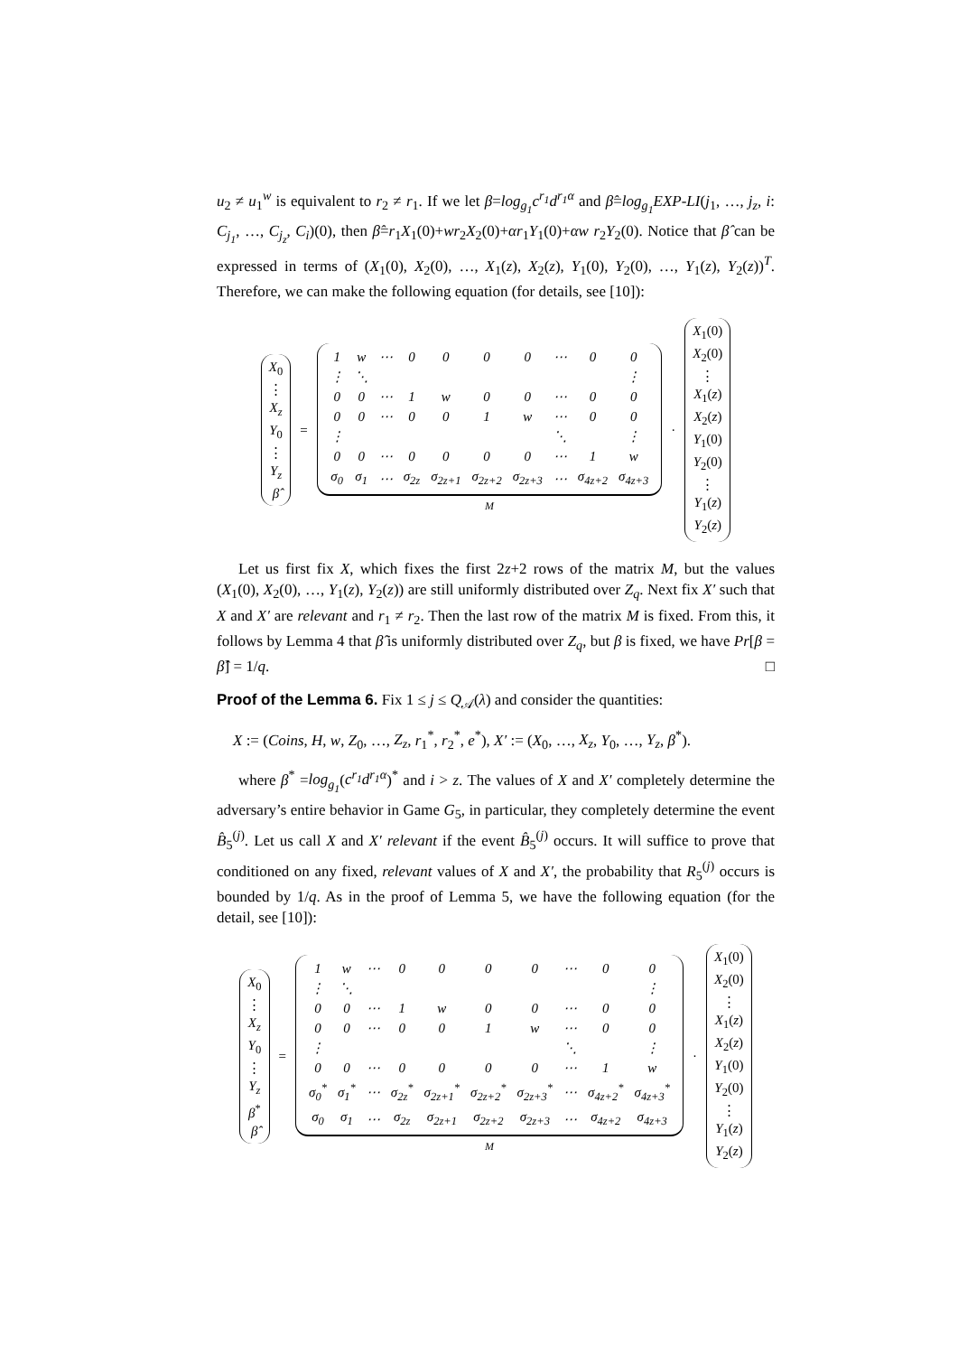u<sub>2</sub> ≠ u<sub>1</sub><sup>w</sup> is equivalent to r<sub>2</sub> ≠ r<sub>1</sub>. If we let β=log<sub>g<sub>1</sub></sub>c<sup>r<sub>1</sub></sup>d<sup>r<sub>1</sub>α</sup> and β̂=log<sub>g<sub>1</sub></sub>EXP-LI(j<sub>1</sub>, …, j<sub>z</sub>, i: C<sub>j<sub>1</sub></sub>, …, C<sub>j<sub>z</sub></sub>, C<sub>i</sub>)(0), then β̂=r<sub>1</sub>X<sub>1</sub>(0)+wr<sub>2</sub>X<sub>2</sub>(0)+αr<sub>1</sub>Y<sub>1</sub>(0)+αw r<sub>2</sub>Y<sub>2</sub>(0). Notice that β̂ can be expressed in terms of (X<sub>1</sub>(0), X<sub>2</sub>(0), …, X<sub>1</sub>(z), X<sub>2</sub>(z), Y<sub>1</sub>(0), Y<sub>2</sub>(0), …, Y<sub>1</sub>(z), Y<sub>2</sub>(z))<sup>T</sup>. Therefore, we can make the following equation (for details, see [10]):
X<sub>0</sub>
⋮
X<sub>z</sub>
Y<sub>0</sub>
⋮
Y<sub>z</sub>
β̂
=
| 1 | w | ⋯ | 0 | 0 | 0 | 0 | ⋯ | 0 | 0 |
| ⋮ | ⋱ | | | | | | | | ⋮ |
| 0 | 0 | ⋯ | 1 | w | 0 | 0 | ⋯ | 0 | 0 |
| 0 | 0 | ⋯ | 0 | 0 | 1 | w | ⋯ | 0 | 0 |
| ⋮ | | | | | | | ⋱ | | ⋮ |
| 0 | 0 | ⋯ | 0 | 0 | 0 | 0 | ⋯ | 1 | w |
| σ<sub>0</sub> | σ<sub>1</sub> | ⋯ | σ<sub>2z</sub> | σ<sub>2z+1</sub> | σ<sub>2z+2</sub> | σ<sub>2z+3</sub> | ⋯ | σ<sub>4z+2</sub> | σ<sub>4z+3</sub> |
M
·
X<sub>1</sub>(0)
X<sub>2</sub>(0)
⋮
X<sub>1</sub>(z)
X<sub>2</sub>(z)
Y<sub>1</sub>(0)
Y<sub>2</sub>(0)
⋮
Y<sub>1</sub>(z)
Y<sub>2</sub>(z)
Let us first fix X, which fixes the first 2z+2 rows of the matrix M, but the values (X<sub>1</sub>(0), X<sub>2</sub>(0), …, Y<sub>1</sub>(z), Y<sub>2</sub>(z)) are still uniformly distributed over Z<sub>q</sub>. Next fix X′ such that X and X′ are relevant and r<sub>1</sub> ≠ r<sub>2</sub>. Then the last row of the matrix M is fixed. From this, it follows by Lemma 4 that β̂ is uniformly distributed over Z<sub>q</sub>, but β is fixed, we have Pr[β = β̂] = 1/q. □
Proof of the Lemma 6. Fix 1 ≤ j ≤ Q<sub>𝒜</sub>(λ) and consider the quantities:
X := (Coins, H, w, Z<sub>0</sub>, …, Z<sub>z</sub>, r<sub>1</sub><sup>*</sup>, r<sub>2</sub><sup>*</sup>, e<sup>*</sup>), X′ := (X<sub>0</sub>, …, X<sub>z</sub>, Y<sub>0</sub>, …, Y<sub>z</sub>, β<sup>*</sup>).
where β<sup>*</sup> =log<sub>g<sub>1</sub></sub>(c<sup>r<sub>1</sub></sup>d<sup>r<sub>1</sub>α</sup>)<sup>*</sup> and i > z. The values of X and X′ completely determine the adversary’s entire behavior in Game G<sub>5</sub>, in particular, they completely determine the event B̂<sub>5</sub><sup>(j)</sup>. Let us call X and X′ relevant if the event B̂<sub>5</sub><sup>(j)</sup> occurs. It will suffice to prove that conditioned on any fixed, relevant values of X and X′, the probability that R<sub>5</sub><sup>(j)</sup> occurs is bounded by 1/q. As in the proof of Lemma 5, we have the following equation (for the detail, see [10]):
X<sub>0</sub>
⋮
X<sub>z</sub>
Y<sub>0</sub>
⋮
Y<sub>z</sub>
β<sup>*</sup>
β̂
=
| 1 | w | ⋯ | 0 | 0 | 0 | 0 | ⋯ | 0 | 0 |
| ⋮ | ⋱ | | | | | | | | ⋮ |
| 0 | 0 | ⋯ | 1 | w | 0 | 0 | ⋯ | 0 | 0 |
| 0 | 0 | ⋯ | 0 | 0 | 1 | w | ⋯ | 0 | 0 |
| ⋮ | | | | | | | ⋱ | | ⋮ |
| 0 | 0 | ⋯ | 0 | 0 | 0 | 0 | ⋯ | 1 | w |
| σ<sub>0</sub><sup>*</sup> | σ<sub>1</sub><sup>*</sup> | ⋯ | σ<sub>2z</sub><sup>*</sup> | σ<sub>2z+1</sub><sup>*</sup> | σ<sub>2z+2</sub><sup>*</sup> | σ<sub>2z+3</sub><sup>*</sup> | ⋯ | σ<sub>4z+2</sub><sup>*</sup> | σ<sub>4z+3</sub><sup>*</sup> |
| σ<sub>0</sub> | σ<sub>1</sub> | ⋯ | σ<sub>2z</sub> | σ<sub>2z+1</sub> | σ<sub>2z+2</sub> | σ<sub>2z+3</sub> | ⋯ | σ<sub>4z+2</sub> | σ<sub>4z+3</sub> |
M
·
X<sub>1</sub>(0)
X<sub>2</sub>(0)
⋮
X<sub>1</sub>(z)
X<sub>2</sub>(z)
Y<sub>1</sub>(0)
Y<sub>2</sub>(0)
⋮
Y<sub>1</sub>(z)
Y<sub>2</sub>(z)